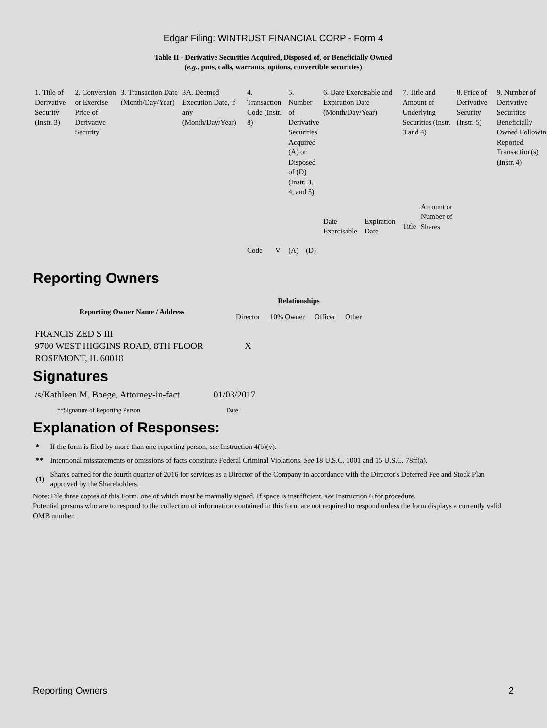Edgar Filing: WINTRUST FINANCIAL CORP - Form 4
Table II - Derivative Securities Acquired, Disposed of, or Beneficially Owned
(e.g., puts, calls, warrants, options, convertible securities)
| 1. Title of Derivative Security (Instr. 3) | 2. Conversion or Exercise Price of Derivative Security | 3. Transaction Date (Month/Day/Year) | 3A. Deemed Execution Date, if any (Month/Day/Year) | 4. Transaction Code (Instr. 8) | | 5. Number of Derivative Securities Acquired (A) or Disposed of (D) (Instr. 3, 4, and 5) | | 6. Date Exercisable and Expiration Date (Month/Day/Year) | | 7. Title and Amount of Underlying Securities (Instr. 3 and 4) | | 8. Price of Derivative Security (Instr. 5) | 9. Number of Derivative Securities Beneficially Owned Following Reported Transaction(s) (Instr. 4) |
| | | | | Code | V | (A) | (D) | Date Exercisable | Expiration Date | Title | Amount or Number of Shares | | |
Reporting Owners
| Reporting Owner Name / Address | Relationships | | | |
| --- | --- | --- | --- | --- |
| | Director | 10% Owner | Officer | Other |
| FRANCIS ZED S III 9700 WEST HIGGINS ROAD, 8TH FLOOR ROSEMONT, IL 60018 | X | | | |
Signatures
| /s/Kathleen M. Boege, Attorney-in-fact | 01/03/2017 |
| ** Signature of Reporting Person | Date |
Explanation of Responses:
| * | If the form is filed by more than one reporting person, see Instruction 4(b)(v). |
| ** | Intentional misstatements or omissions of facts constitute Federal Criminal Violations. See 18 U.S.C. 1001 and 15 U.S.C. 78ff(a). |
| (1) | Shares earned for the fourth quarter of 2016 for services as a Director of the Company in accordance with the Director's Deferred Fee and Stock Plan approved by the Shareholders. |
Note: File three copies of this Form, one of which must be manually signed. If space is insufficient, see Instruction 6 for procedure.
Potential persons who are to respond to the collection of information contained in this form are not required to respond unless the form displays a currently valid OMB number.
Reporting Owners 2